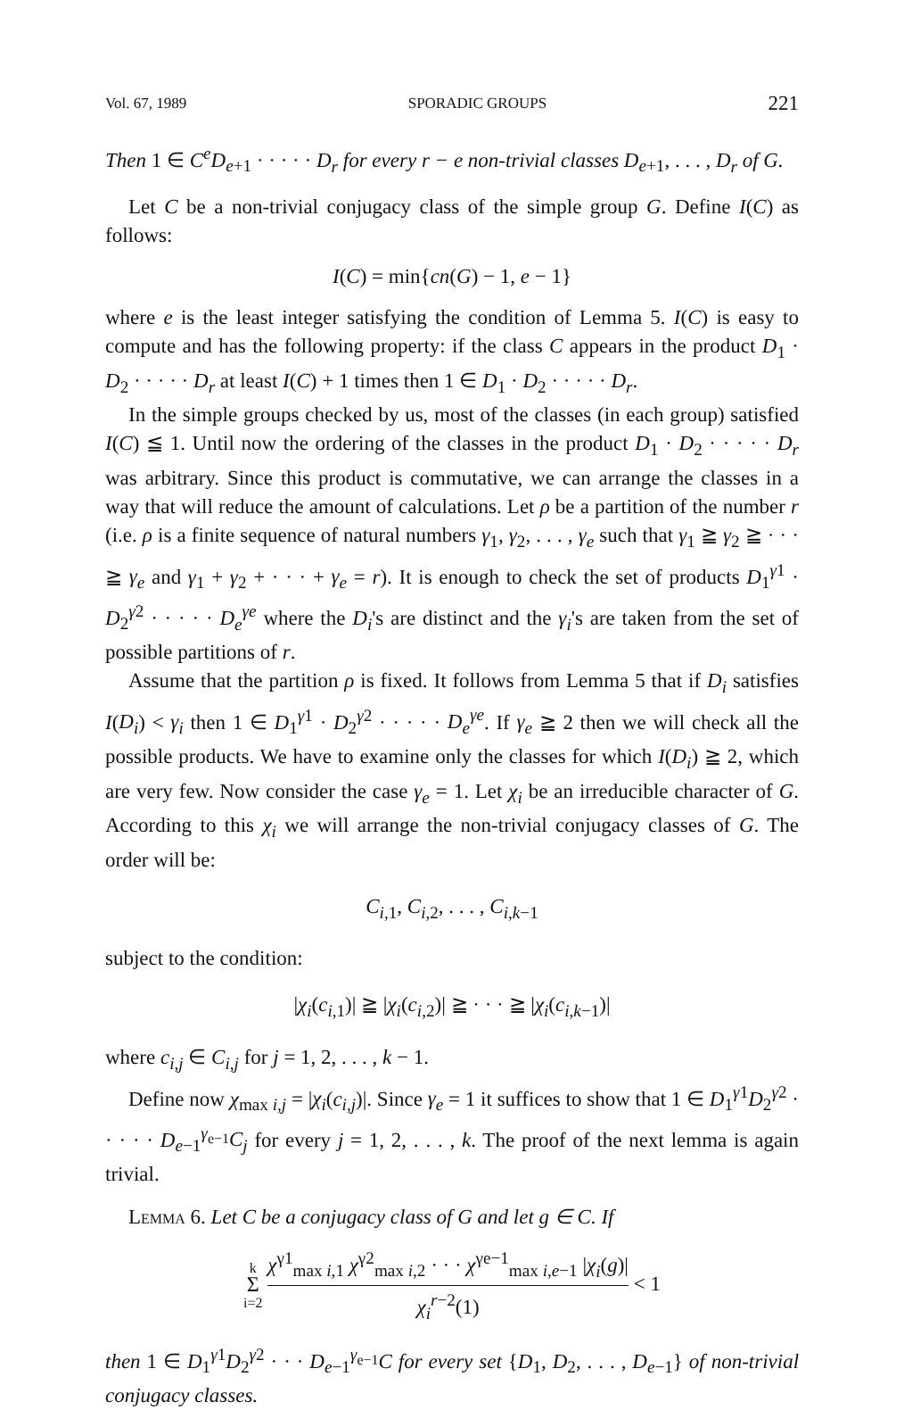Vol. 67, 1989 SPORADIC GROUPS 221
Then 1 ∈ C<sup>e</sup>D<sub>e+1</sub> · · · · · D<sub>r</sub> for every r − e non-trivial classes D<sub>e+1</sub>, . . . , D<sub>r</sub> of G.
Let C be a non-trivial conjugacy class of the simple group G. Define I(C) as follows:
I(C) = min{cn(G) − 1, e − 1}
where e is the least integer satisfying the condition of Lemma 5. I(C) is easy to compute and has the following property: if the class C appears in the product D<sub>1</sub> · D<sub>2</sub> · · · · · D<sub>r</sub> at least I(C) + 1 times then 1 ∈ D<sub>1</sub> · D<sub>2</sub> · · · · · D<sub>r</sub>.
In the simple groups checked by us, most of the classes (in each group) satisfied I(C) ≦ 1. Until now the ordering of the classes in the product D<sub>1</sub> · D<sub>2</sub> · · · · · D<sub>r</sub> was arbitrary. Since this product is commutative, we can arrange the classes in a way that will reduce the amount of calculations. Let ρ be a partition of the number r (i.e. ρ is a finite sequence of natural numbers γ<sub>1</sub>, γ<sub>2</sub>, . . . , γ<sub>e</sub> such that γ<sub>1</sub> ≧ γ<sub>2</sub> ≧ · · · ≧ γ<sub>e</sub> and γ<sub>1</sub> + γ<sub>2</sub> + · · · + γ<sub>e</sub> = r). It is enough to check the set of products D<sub>1</sub><sup>γ1</sup> · D<sub>2</sub><sup>γ2</sup> · · · · · D<sub>e</sub><sup>γe</sup> where the D<sub>i</sub>'s are distinct and the γ<sub>i</sub>'s are taken from the set of possible partitions of r.
Assume that the partition ρ is fixed. It follows from Lemma 5 that if D<sub>i</sub> satisfies I(D<sub>i</sub>) < γ<sub>i</sub> then 1 ∈ D<sub>1</sub><sup>γ1</sup> · D<sub>2</sub><sup>γ2</sup> · · · · · D<sub>e</sub><sup>γe</sup>. If γ<sub>e</sub> ≧ 2 then we will check all the possible products. We have to examine only the classes for which I(D<sub>i</sub>) ≧ 2, which are very few. Now consider the case γ<sub>e</sub> = 1. Let χ<sub>i</sub> be an irreducible character of G. According to this χ<sub>i</sub> we will arrange the non-trivial conjugacy classes of G. The order will be:
C<sub>i,1</sub>, C<sub>i,2</sub>, . . . , C<sub>i,k−1</sub>
subject to the condition:
|χ<sub>i</sub>(c<sub>i,1</sub>)| ≧ |χ<sub>i</sub>(c<sub>i,2</sub>)| ≧ · · · ≧ |χ<sub>i</sub>(c<sub>i,k−1</sub>)|
where c<sub>i,j</sub> ∈ C<sub>i,j</sub> for j = 1, 2, . . . , k − 1.
Define now χ<sub>max i,j</sub> = |χ<sub>i</sub>(c<sub>i,j</sub>)|. Since γ<sub>e</sub> = 1 it suffices to show that 1 ∈ D<sub>1</sub><sup>γ1</sup>D<sub>2</sub><sup>γ2</sup> · · · · · D<sub>e−1</sub><sup>γ<sub>e−1</sub></sup>C<sub>j</sub> for every j = 1, 2, . . . , k. The proof of the next lemma is again trivial.
Lemma 6. Let C be a conjugacy class of G and let g ∈ C. If
k
Σ
i=2 χ<sup>γ1</sup><sub>max i,1</sub> χ<sup>γ2</sup><sub>max i,2</sub> · · · χ<sup>γe−1</sup><sub>max i,e−1</sub> |χ<sub>i</sub>(g)| χ<sub>i</sub><sup>r−2</sup>(1) < 1
then 1 ∈ D<sub>1</sub><sup>γ1</sup>D<sub>2</sub><sup>γ2</sup> · · · D<sub>e−1</sub><sup>γ<sub>e−1</sub></sup>C for every set {D<sub>1</sub>, D<sub>2</sub>, . . . , D<sub>e−1</sub>} of non-trivial conjugacy classes.